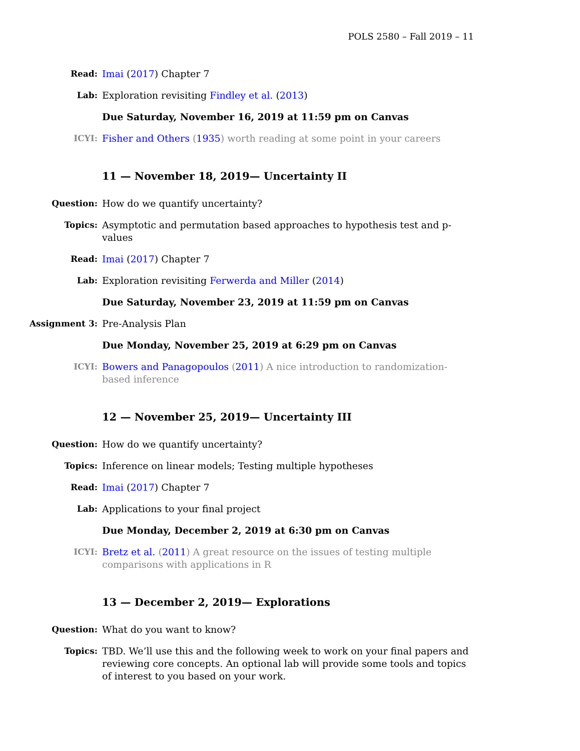POLS 2580 – Fall 2019 – 11
Read: Imai (2017) Chapter 7
Lab: Exploration revisiting Findley et al. (2013)
Due Saturday, November 16, 2019 at 11:59 pm on Canvas
ICYI: Fisher and Others (1935) worth reading at some point in your careers
11 — November 18, 2019— Uncertainty II
Question: How do we quantify uncertainty?
Topics: Asymptotic and permutation based approaches to hypothesis test and p-values
Read: Imai (2017) Chapter 7
Lab: Exploration revisiting Ferwerda and Miller (2014)
Due Saturday, November 23, 2019 at 11:59 pm on Canvas
Assignment 3: Pre-Analysis Plan
Due Monday, November 25, 2019 at 6:29 pm on Canvas
ICYI: Bowers and Panagopoulos (2011) A nice introduction to randomization-based inference
12 — November 25, 2019— Uncertainty III
Question: How do we quantify uncertainty?
Topics: Inference on linear models; Testing multiple hypotheses
Read: Imai (2017) Chapter 7
Lab: Applications to your final project
Due Monday, December 2, 2019 at 6:30 pm on Canvas
ICYI: Bretz et al. (2011) A great resource on the issues of testing multiple comparisons with applications in R
13 — December 2, 2019— Explorations
Question: What do you want to know?
Topics: TBD. We’ll use this and the following week to work on your final papers and reviewing core concepts. An optional lab will provide some tools and topics of interest to you based on your work.